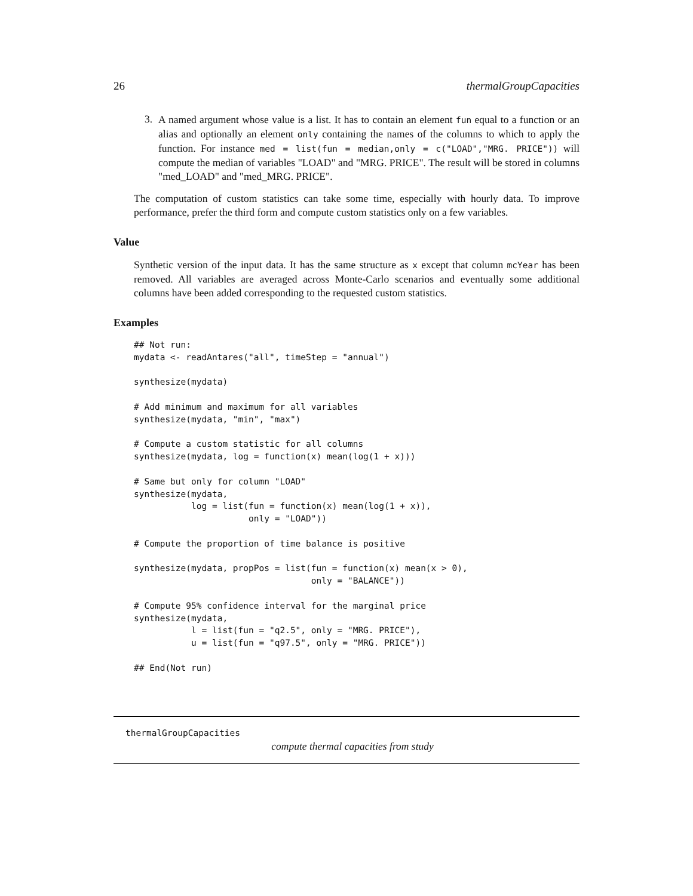26 thermalGroupCapacities
3.
A named argument whose value is a list. It has to contain an element fun equal to a function or an alias and optionally an element only containing the names of the columns to which to apply the function. For instance med = list(fun = median,only = c("LOAD","MRG. PRICE")) will compute the median of variables "LOAD" and "MRG. PRICE". The result will be stored in columns "med_LOAD" and "med_MRG. PRICE".
The computation of custom statistics can take some time, especially with hourly data. To improve performance, prefer the third form and compute custom statistics only on a few variables.
Value
Synthetic version of the input data. It has the same structure as x except that column mcYear has been removed. All variables are averaged across Monte-Carlo scenarios and eventually some additional columns have been added corresponding to the requested custom statistics.
Examples
## Not run:
mydata <- readAntares("all", timeStep = "annual")

synthesize(mydata)

# Add minimum and maximum for all variables
synthesize(mydata, "min", "max")

# Compute a custom statistic for all columns
synthesize(mydata, log = function(x) mean(log(1 + x)))

# Same but only for column "LOAD"
synthesize(mydata,
           log = list(fun = function(x) mean(log(1 + x)),
                      only = "LOAD"))

# Compute the proportion of time balance is positive

synthesize(mydata, propPos = list(fun = function(x) mean(x > 0),
                                  only = "BALANCE"))

# Compute 95% confidence interval for the marginal price
synthesize(mydata,
           l = list(fun = "q2.5", only = "MRG. PRICE"),
           u = list(fun = "q97.5", only = "MRG. PRICE"))

## End(Not run)
thermalGroupCapacities
compute thermal capacities from study